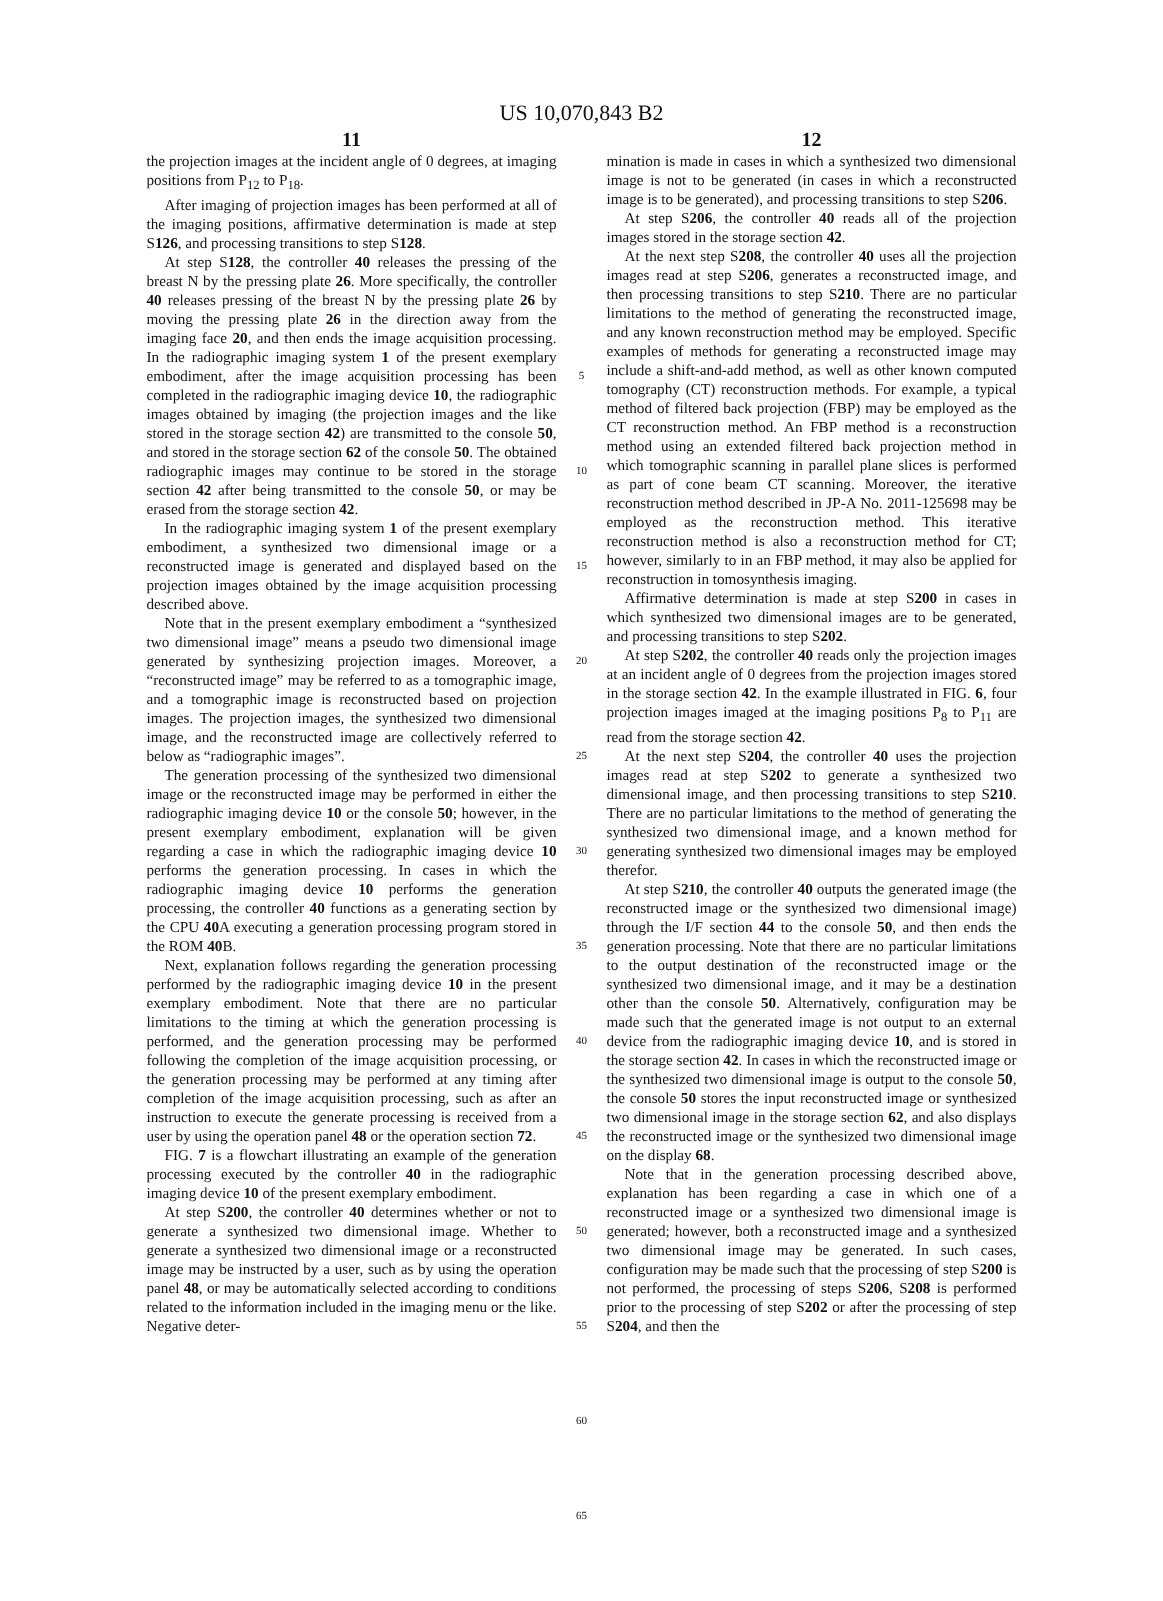US 10,070,843 B2
11
the projection images at the incident angle of 0 degrees, at imaging positions from P<sub>12</sub> to P<sub>18</sub>.
After imaging of projection images has been performed at all of the imaging positions, affirmative determination is made at step S126, and processing transitions to step S128.
At step S128, the controller 40 releases the pressing of the breast N by the pressing plate 26. More specifically, the controller 40 releases pressing of the breast N by the pressing plate 26 by moving the pressing plate 26 in the direction away from the imaging face 20, and then ends the image acquisition processing. In the radiographic imaging system 1 of the present exemplary embodiment, after the image acquisition processing has been completed in the radiographic imaging device 10, the radiographic images obtained by imaging (the projection images and the like stored in the storage section 42) are transmitted to the console 50, and stored in the storage section 62 of the console 50. The obtained radiographic images may continue to be stored in the storage section 42 after being transmitted to the console 50, or may be erased from the storage section 42.
In the radiographic imaging system 1 of the present exemplary embodiment, a synthesized two dimensional image or a reconstructed image is generated and displayed based on the projection images obtained by the image acquisition processing described above.
Note that in the present exemplary embodiment a “synthesized two dimensional image” means a pseudo two dimensional image generated by synthesizing projection images. Moreover, a “reconstructed image” may be referred to as a tomographic image, and a tomographic image is reconstructed based on projection images. The projection images, the synthesized two dimensional image, and the reconstructed image are collectively referred to below as “radiographic images”.
The generation processing of the synthesized two dimensional image or the reconstructed image may be performed in either the radiographic imaging device 10 or the console 50; however, in the present exemplary embodiment, explanation will be given regarding a case in which the radiographic imaging device 10 performs the generation processing. In cases in which the radiographic imaging device 10 performs the generation processing, the controller 40 functions as a generating section by the CPU 40 A executing a generation processing program stored in the ROM 40 B.
Next, explanation follows regarding the generation processing performed by the radiographic imaging device 10 in the present exemplary embodiment. Note that there are no particular limitations to the timing at which the generation processing is performed, and the generation processing may be performed following the completion of the image acquisition processing, or the generation processing may be performed at any timing after completion of the image acquisition processing, such as after an instruction to execute the generate processing is received from a user by using the operation panel 48 or the operation section 72.
FIG. 7 is a flowchart illustrating an example of the generation processing executed by the controller 40 in the radiographic imaging device 10 of the present exemplary embodiment.
At step S200, the controller 40 determines whether or not to generate a synthesized two dimensional image. Whether to generate a synthesized two dimensional image or a reconstructed image may be instructed by a user, such as by using the operation panel 48, or may be automatically selected according to conditions related to the information included in the imaging menu or the like. Negative deter-
5
10
15
20
25
30
35
40
45
50
55
60
65
12
mination is made in cases in which a synthesized two dimensional image is not to be generated (in cases in which a reconstructed image is to be generated), and processing transitions to step S206.
At step S206, the controller 40 reads all of the projection images stored in the storage section 42.
At the next step S208, the controller 40 uses all the projection images read at step S206, generates a reconstructed image, and then processing transitions to step S210. There are no particular limitations to the method of generating the reconstructed image, and any known reconstruction method may be employed. Specific examples of methods for generating a reconstructed image may include a shift-and-add method, as well as other known computed tomography (CT) reconstruction methods. For example, a typical method of filtered back projection (FBP) may be employed as the CT reconstruction method. An FBP method is a reconstruction method using an extended filtered back projection method in which tomographic scanning in parallel plane slices is performed as part of cone beam CT scanning. Moreover, the iterative reconstruction method described in JP-A No. 2011-125698 may be employed as the reconstruction method. This iterative reconstruction method is also a reconstruction method for CT; however, similarly to in an FBP method, it may also be applied for reconstruction in tomosynthesis imaging.
Affirmative determination is made at step S200 in cases in which synthesized two dimensional images are to be generated, and processing transitions to step S202.
At step S202, the controller 40 reads only the projection images at an incident angle of 0 degrees from the projection images stored in the storage section 42. In the example illustrated in FIG. 6, four projection images imaged at the imaging positions P<sub>8</sub> to P<sub>11</sub> are read from the storage section 42.
At the next step S204, the controller 40 uses the projection images read at step S202 to generate a synthesized two dimensional image, and then processing transitions to step S210. There are no particular limitations to the method of generating the synthesized two dimensional image, and a known method for generating synthesized two dimensional images may be employed therefor.
At step S210, the controller 40 outputs the generated image (the reconstructed image or the synthesized two dimensional image) through the I/F section 44 to the console 50, and then ends the generation processing. Note that there are no particular limitations to the output destination of the reconstructed image or the synthesized two dimensional image, and it may be a destination other than the console 50. Alternatively, configuration may be made such that the generated image is not output to an external device from the radiographic imaging device 10, and is stored in the storage section 42. In cases in which the reconstructed image or the synthesized two dimensional image is output to the console 50, the console 50 stores the input reconstructed image or synthesized two dimensional image in the storage section 62, and also displays the reconstructed image or the synthesized two dimensional image on the display 68.
Note that in the generation processing described above, explanation has been regarding a case in which one of a reconstructed image or a synthesized two dimensional image is generated; however, both a reconstructed image and a synthesized two dimensional image may be generated. In such cases, configuration may be made such that the processing of step S200 is not performed, the processing of steps S206, S208 is performed prior to the processing of step S202 or after the processing of step S204, and then the